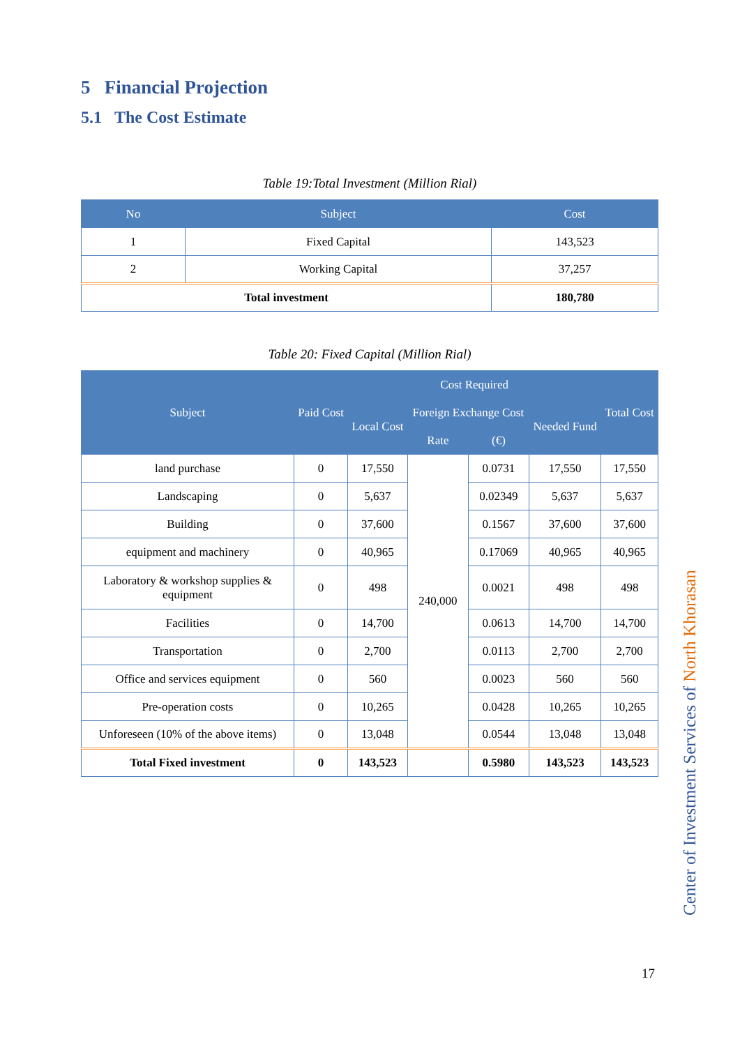5 Financial Projection
5.1 The Cost Estimate
Table 19:Total Investment (Million Rial)
| No | Subject | Cost |
| --- | --- | --- |
| 1 | Fixed Capital | 143,523 |
| 2 | Working Capital | 37,257 |
| Total investment | | 180,780 |
Table 20: Fixed Capital (Million Rial)
| Subject | Paid Cost | Cost Required | | | | Total Cost |
| --- | --- | --- | --- | --- | --- | --- |
| | | Local Cost | Foreign Exchange Cost | | Needed Fund | |
| | | | Rate | (€) | | |
| land purchase | 0 | 17,550 | 240,000 | 0.0731 | 17,550 | 17,550 |
| Landscaping | 0 | 5,637 | | 0.02349 | 5,637 | 5,637 |
| Building | 0 | 37,600 | | 0.1567 | 37,600 | 37,600 |
| equipment and machinery | 0 | 40,965 | | 0.17069 | 40,965 | 40,965 |
| Laboratory & workshop supplies & equipment | 0 | 498 | | 0.0021 | 498 | 498 |
| Facilities | 0 | 14,700 | | 0.0613 | 14,700 | 14,700 |
| Transportation | 0 | 2,700 | | 0.0113 | 2,700 | 2,700 |
| Office and services equipment | 0 | 560 | | 0.0023 | 560 | 560 |
| Pre-operation costs | 0 | 10,265 | | 0.0428 | 10,265 | 10,265 |
| Unforeseen (10% of the above items) | 0 | 13,048 | | 0.0544 | 13,048 | 13,048 |
| Total Fixed investment | 0 | 143,523 | | 0.5980 | 143,523 | 143,523 |
Center of Investment Services of North Khorasan
17